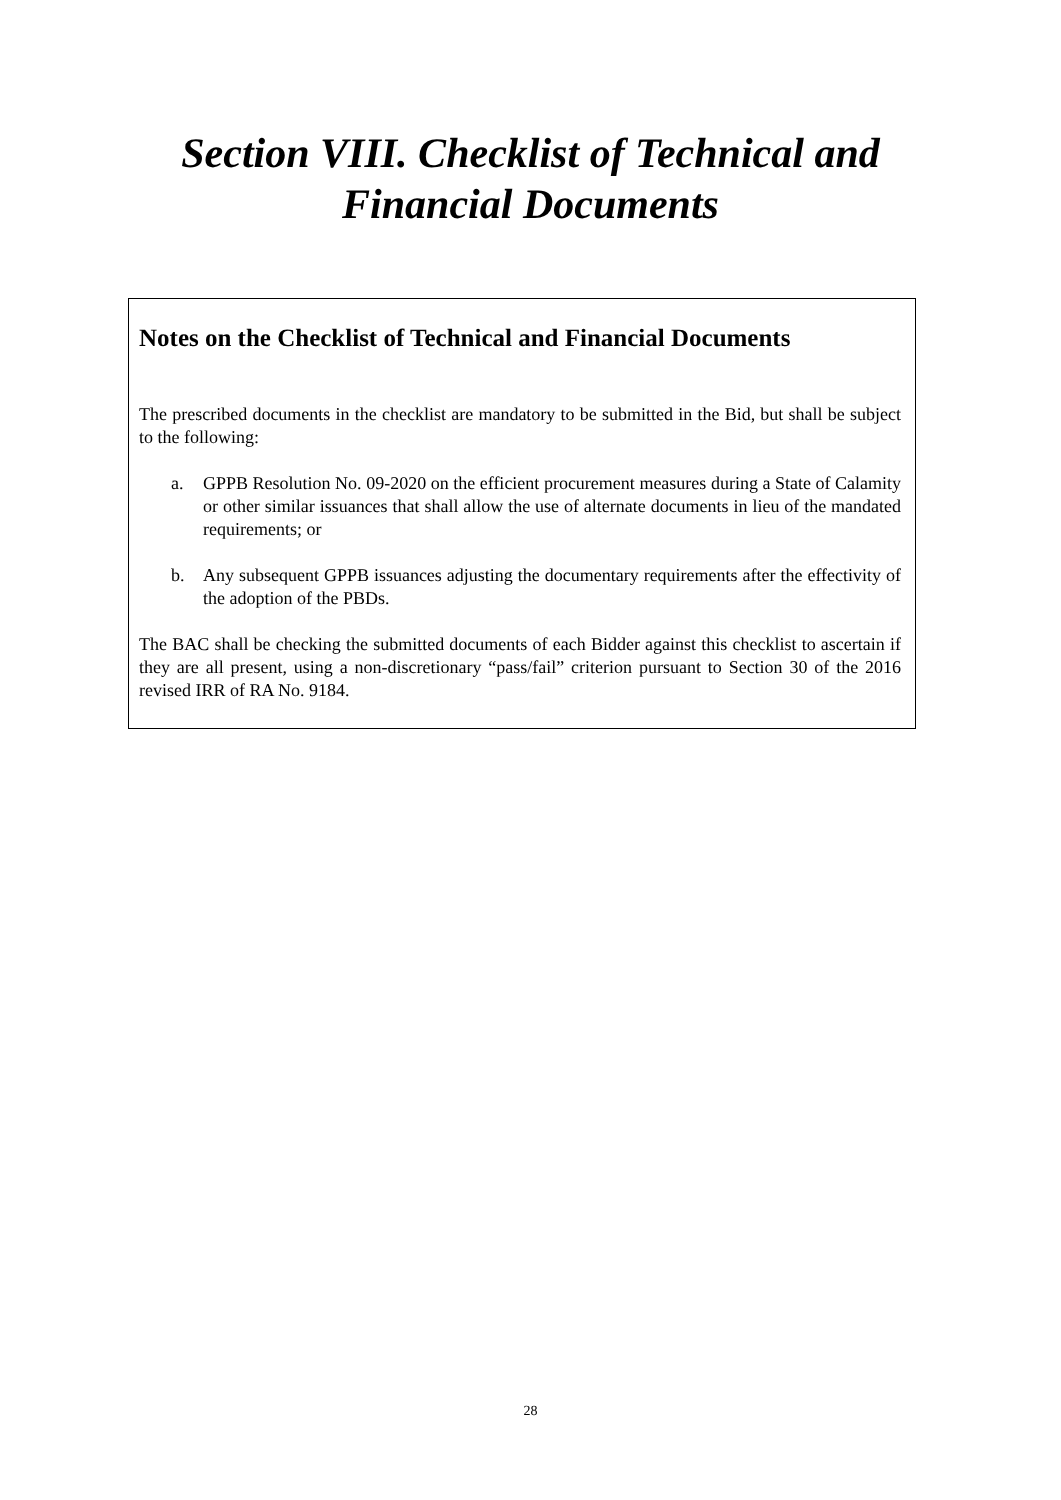Section VIII. Checklist of Technical and
Financial Documents
Notes on the Checklist of Technical and Financial Documents
The prescribed documents in the checklist are mandatory to be submitted in the Bid, but shall be subject to the following:
a. GPPB Resolution No. 09-2020 on the efficient procurement measures during a State of Calamity or other similar issuances that shall allow the use of alternate documents in lieu of the mandated requirements; or
b. Any subsequent GPPB issuances adjusting the documentary requirements after the effectivity of the adoption of the PBDs.
The BAC shall be checking the submitted documents of each Bidder against this checklist to ascertain if they are all present, using a non-discretionary “pass/fail” criterion pursuant to Section 30 of the 2016 revised IRR of RA No. 9184.
28